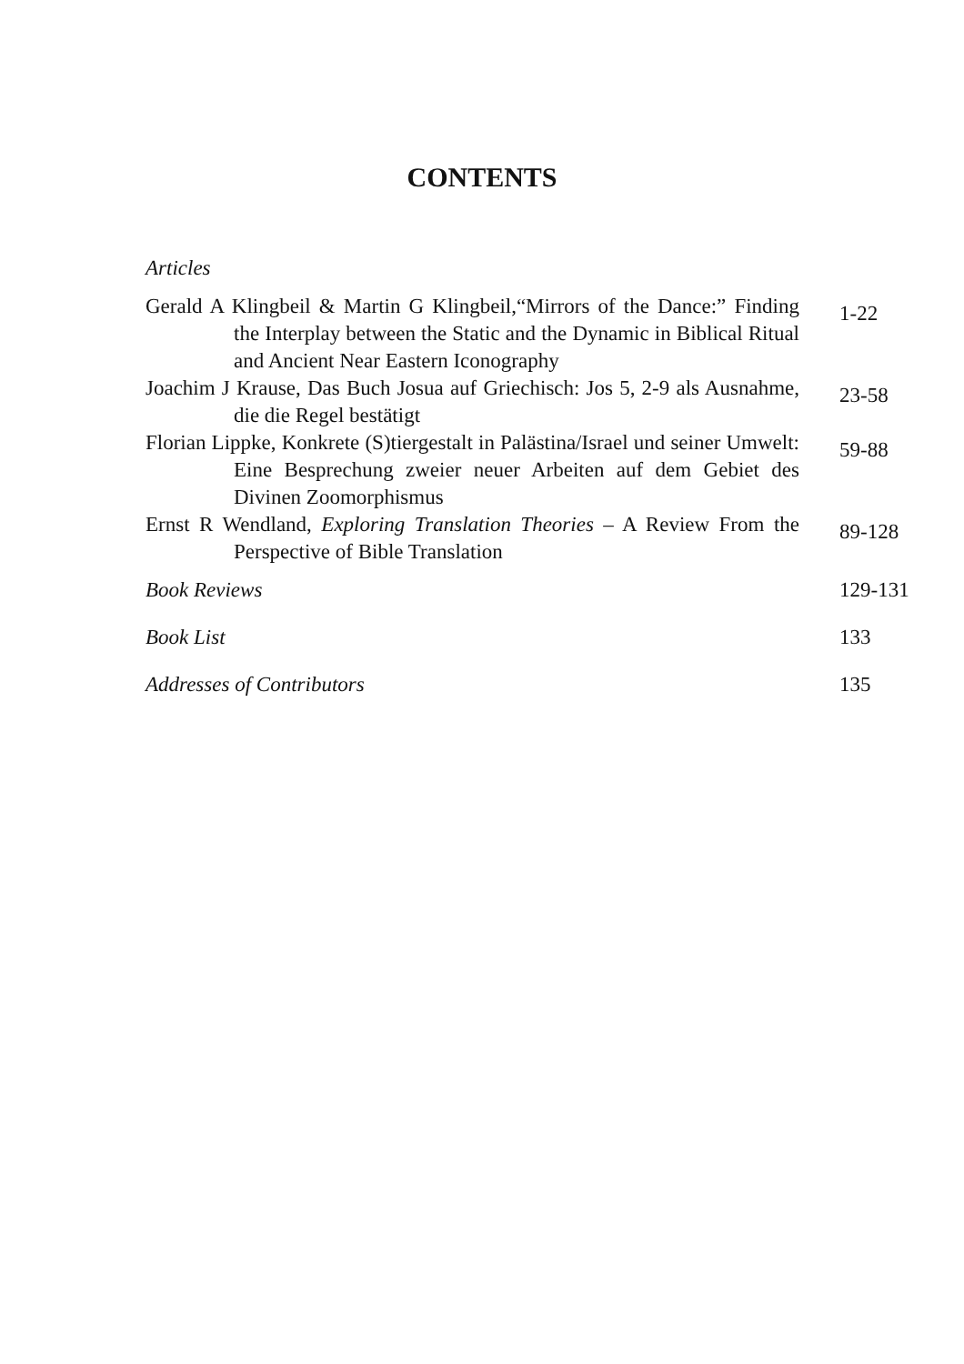CONTENTS
Articles
| Gerald A Klingbeil & Martin G Klingbeil,“Mirrors of the Dance:” Finding the Interplay between the Static and the Dynamic in Biblical Ritual and Ancient Near Eastern Iconography | 1-22 |
| Joachim J Krause, Das Buch Josua auf Griechisch: Jos 5, 2-9 als Ausnahme, die die Regel bestätigt | 23-58 |
| Florian Lippke, Konkrete (S)tiergestalt in Palästina/Israel und seiner Umwelt: Eine Besprechung zweier neuer Arbeiten auf dem Gebiet des Divinen Zoomorphismus | 59-88 |
| Ernst R Wendland, Exploring Translation Theories – A Review From the Perspective of Bible Translation | 89-128 |
| Book Reviews | 129-131 |
| Book List | 133 |
| Addresses of Contributors | 135 |